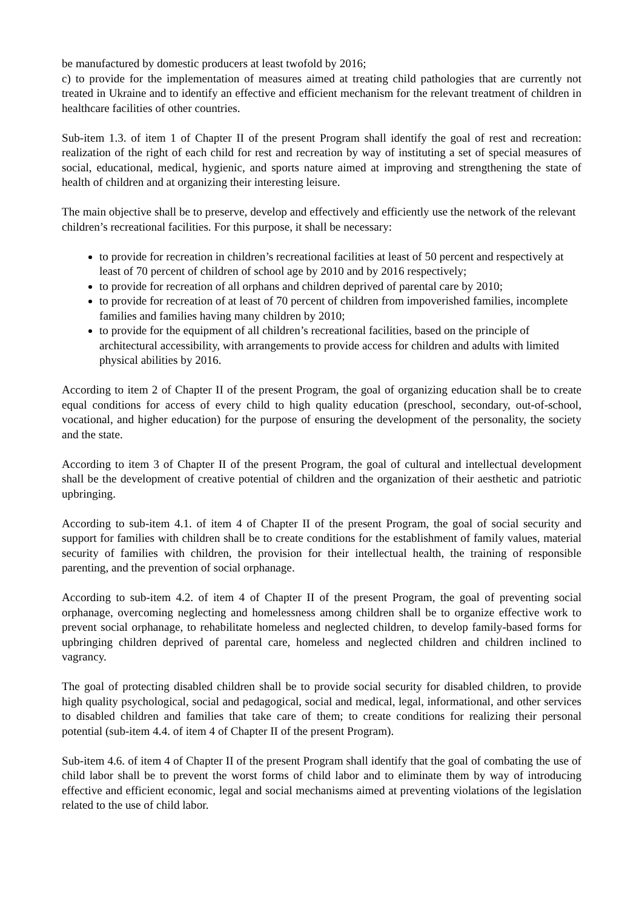be manufactured by domestic producers at least twofold by 2016;
c) to provide for the implementation of measures aimed at treating child pathologies that are currently not treated in Ukraine and to identify an effective and efficient mechanism for the relevant treatment of children in healthcare facilities of other countries.
Sub-item 1.3. of item 1 of Chapter II of the present Program shall identify the goal of rest and recreation: realization of the right of each child for rest and recreation by way of instituting a set of special measures of social, educational, medical, hygienic, and sports nature aimed at improving and strengthening the state of health of children and at organizing their interesting leisure.
The main objective shall be to preserve, develop and effectively and efficiently use the network of the relevant children’s recreational facilities. For this purpose, it shall be necessary:
to provide for recreation in children’s recreational facilities at least of 50 percent and respectively at least of 70 percent of children of school age by 2010 and by 2016 respectively;
to provide for recreation of all orphans and children deprived of parental care by 2010;
to provide for recreation of at least of 70 percent of children from impoverished families, incomplete families and families having many children by 2010;
to provide for the equipment of all children’s recreational facilities, based on the principle of architectural accessibility, with arrangements to provide access for children and adults with limited physical abilities by 2016.
According to item 2 of Chapter II of the present Program, the goal of organizing education shall be to create equal conditions for access of every child to high quality education (preschool, secondary, out-of-school, vocational, and higher education) for the purpose of ensuring the development of the personality, the society and the state.
According to item 3 of Chapter II of the present Program, the goal of cultural and intellectual development shall be the development of creative potential of children and the organization of their aesthetic and patriotic upbringing.
According to sub-item 4.1. of item 4 of Chapter II of the present Program, the goal of social security and support for families with children shall be to create conditions for the establishment of family values, material security of families with children, the provision for their intellectual health, the training of responsible parenting, and the prevention of social orphanage.
According to sub-item 4.2. of item 4 of Chapter II of the present Program, the goal of preventing social orphanage, overcoming neglecting and homelessness among children shall be to organize effective work to prevent social orphanage, to rehabilitate homeless and neglected children, to develop family-based forms for upbringing children deprived of parental care, homeless and neglected children and children inclined to vagrancy.
The goal of protecting disabled children shall be to provide social security for disabled children, to provide high quality psychological, social and pedagogical, social and medical, legal, informational, and other services to disabled children and families that take care of them; to create conditions for realizing their personal potential (sub-item 4.4. of item 4 of Chapter II of the present Program).
Sub-item 4.6. of item 4 of Chapter II of the present Program shall identify that the goal of combating the use of child labor shall be to prevent the worst forms of child labor and to eliminate them by way of introducing effective and efficient economic, legal and social mechanisms aimed at preventing violations of the legislation related to the use of child labor.